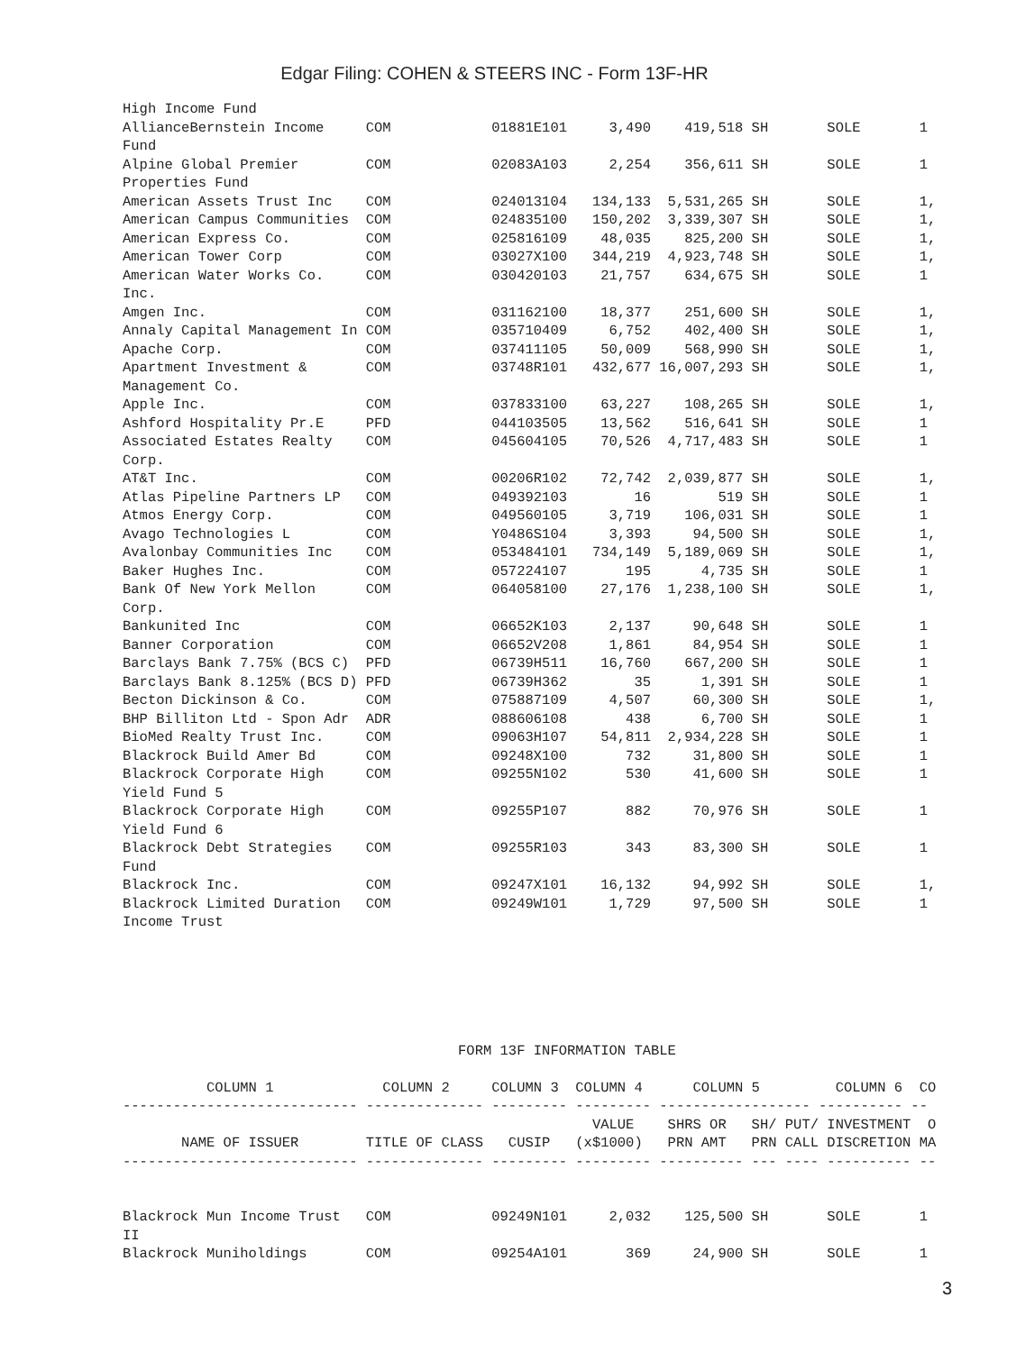Edgar Filing: COHEN & STEERS INC - Form 13F-HR
High Income Fund
AllianceBernstein Income     COM            01881E101     3,490    419,518 SH       SOLE       1
Fund
Alpine Global Premier        COM            02083A103     2,254    356,611 SH       SOLE       1
Properties Fund
American Assets Trust Inc    COM            024013104   134,133  5,531,265 SH       SOLE       1,
American Campus Communities  COM            024835100   150,202  3,339,307 SH       SOLE       1,
American Express Co.         COM            025816109    48,035    825,200 SH       SOLE       1,
American Tower Corp          COM            03027X100   344,219  4,923,748 SH       SOLE       1,
American Water Works Co.     COM            030420103    21,757    634,675 SH       SOLE       1
Inc.
Amgen Inc.                   COM            031162100    18,377    251,600 SH       SOLE       1,
Annaly Capital Management In COM            035710409     6,752    402,400 SH       SOLE       1,
Apache Corp.                 COM            037411105    50,009    568,990 SH       SOLE       1,
Apartment Investment &       COM            03748R101   432,677 16,007,293 SH       SOLE       1,
Management Co.
Apple Inc.                   COM            037833100    63,227    108,265 SH       SOLE       1,
Ashford Hospitality Pr.E     PFD            044103505    13,562    516,641 SH       SOLE       1
Associated Estates Realty    COM            045604105    70,526  4,717,483 SH       SOLE       1
Corp.
AT&T Inc.                    COM            00206R102    72,742  2,039,877 SH       SOLE       1,
Atlas Pipeline Partners LP   COM            049392103        16        519 SH       SOLE       1
Atmos Energy Corp.           COM            049560105     3,719    106,031 SH       SOLE       1
Avago Technologies L         COM            Y0486S104     3,393     94,500 SH       SOLE       1,
Avalonbay Communities Inc    COM            053484101   734,149  5,189,069 SH       SOLE       1,
Baker Hughes Inc.            COM            057224107       195      4,735 SH       SOLE       1
Bank Of New York Mellon      COM            064058100    27,176  1,238,100 SH       SOLE       1,
Corp.
Bankunited Inc               COM            06652K103     2,137     90,648 SH       SOLE       1
Banner Corporation           COM            06652V208     1,861     84,954 SH       SOLE       1
Barclays Bank 7.75% (BCS C)  PFD            06739H511    16,760    667,200 SH       SOLE       1
Barclays Bank 8.125% (BCS D) PFD            06739H362        35      1,391 SH       SOLE       1
Becton Dickinson & Co.       COM            075887109     4,507     60,300 SH       SOLE       1,
BHP Billiton Ltd - Spon Adr  ADR            088606108       438      6,700 SH       SOLE       1
BioMed Realty Trust Inc.     COM            09063H107    54,811  2,934,228 SH       SOLE       1
Blackrock Build Amer Bd      COM            09248X100       732     31,800 SH       SOLE       1
Blackrock Corporate High     COM            09255N102       530     41,600 SH       SOLE       1
Yield Fund 5
Blackrock Corporate High     COM            09255P107       882     70,976 SH       SOLE       1
Yield Fund 6
Blackrock Debt Strategies    COM            09255R103       343     83,300 SH       SOLE       1
Fund
Blackrock Inc.               COM            09247X101    16,132     94,992 SH       SOLE       1,
Blackrock Limited Duration   COM            09249W101     1,729     97,500 SH       SOLE       1
Income Trust
                                        FORM 13F INFORMATION TABLE

          COLUMN 1             COLUMN 2     COLUMN 3  COLUMN 4      COLUMN 5         COLUMN 6  CO
---------------------------- -------------- --------- --------- ------------------ ---------- --
                                                        VALUE    SHRS OR   SH/ PUT/ INVESTMENT  O
       NAME OF ISSUER        TITLE OF CLASS   CUSIP   (x$1000)   PRN AMT   PRN CALL DISCRETION MA
---------------------------- -------------- --------- --------- ---------- --- ---- ---------- --


Blackrock Mun Income Trust   COM            09249N101     2,032    125,500 SH       SOLE       1
II
Blackrock Muniholdings       COM            09254A101       369     24,900 SH       SOLE       1
3